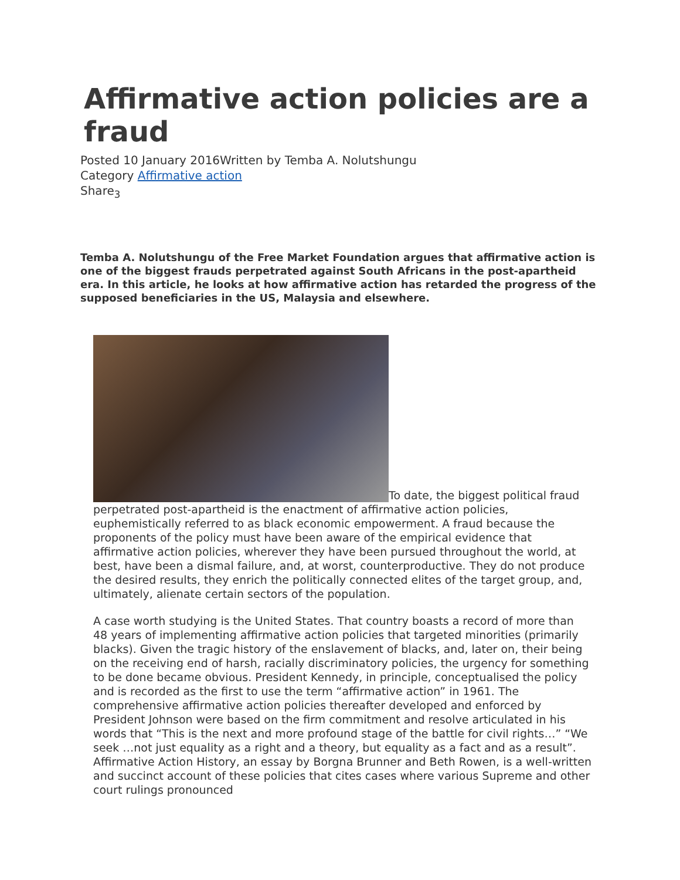Affirmative action policies are a fraud
Posted 10 January 2016Written by Temba A. Nolutshungu
Category Affirmative action
Share<sub>3</sub>
Temba A. Nolutshungu of the Free Market Foundation argues that affirmative action is one of the biggest frauds perpetrated against South Africans in the post-apartheid era. In this article, he looks at how affirmative action has retarded the progress of the supposed beneficiaries in the US, Malaysia and elsewhere.
To date, the biggest political fraud perpetrated post-apartheid is the enactment of affirmative action policies, euphemistically referred to as black economic empowerment. A fraud because the proponents of the policy must have been aware of the empirical evidence that affirmative action policies, wherever they have been pursued throughout the world, at best, have been a dismal failure, and, at worst, counterproductive. They do not produce the desired results, they enrich the politically connected elites of the target group, and, ultimately, alienate certain sectors of the population.
A case worth studying is the United States. That country boasts a record of more than 48 years of implementing affirmative action policies that targeted minorities (primarily blacks). Given the tragic history of the enslavement of blacks, and, later on, their being on the receiving end of harsh, racially discriminatory policies, the urgency for something to be done became obvious. President Kennedy, in principle, conceptualised the policy and is recorded as the first to use the term “affirmative action” in 1961. The comprehensive affirmative action policies thereafter developed and enforced by President Johnson were based on the firm commitment and resolve articulated in his words that “This is the next and more profound stage of the battle for civil rights…” “We seek …not just equality as a right and a theory, but equality as a fact and as a result”. Affirmative Action History, an essay by Borgna Brunner and Beth Rowen, is a well-written and succinct account of these policies that cites cases where various Supreme and other court rulings pronounced